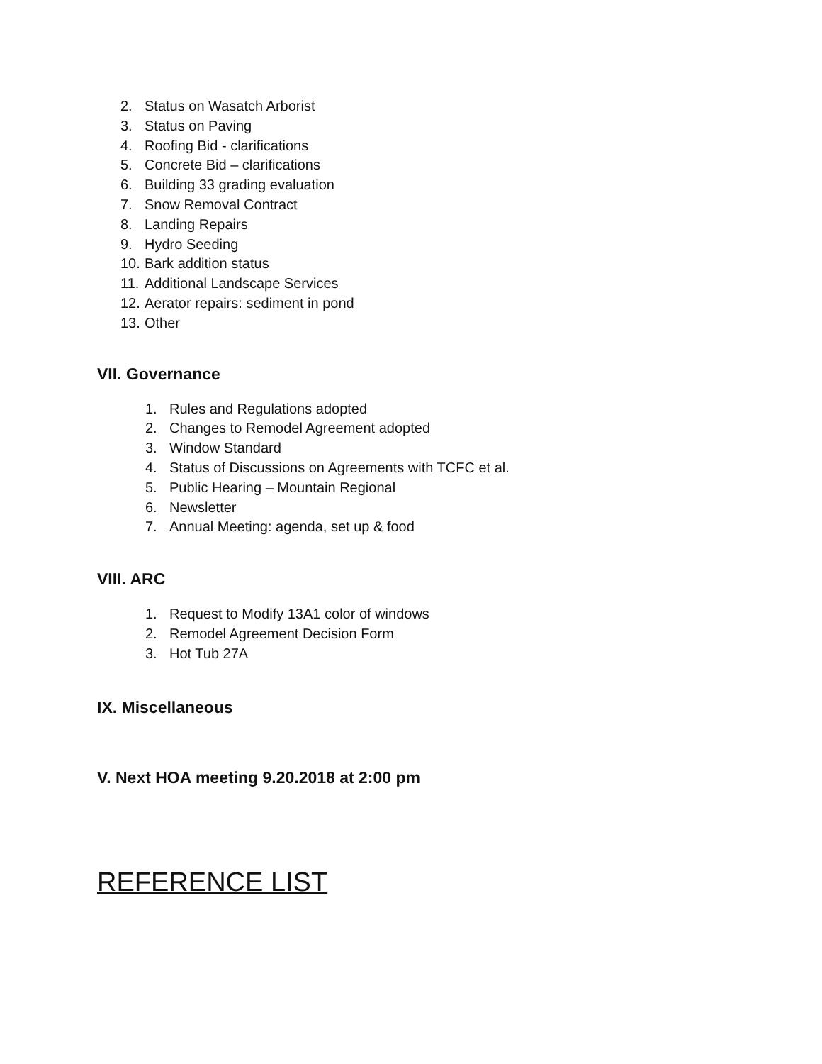2. Status on Wasatch Arborist
3. Status on Paving
4. Roofing Bid - clarifications
5. Concrete Bid – clarifications
6. Building 33 grading evaluation
7. Snow Removal Contract
8. Landing Repairs
9. Hydro Seeding
10. Bark addition status
11. Additional Landscape Services
12. Aerator repairs: sediment in pond
13. Other
VII. Governance
1. Rules and Regulations adopted
2. Changes to Remodel Agreement adopted
3. Window Standard
4. Status of Discussions on Agreements with TCFC et al.
5. Public Hearing – Mountain Regional
6. Newsletter
7. Annual Meeting: agenda, set up & food
VIII. ARC
1. Request to Modify 13A1 color of windows
2. Remodel Agreement Decision Form
3. Hot Tub 27A
IX. Miscellaneous
V. Next HOA meeting 9.20.2018 at 2:00 pm
REFERENCE LIST